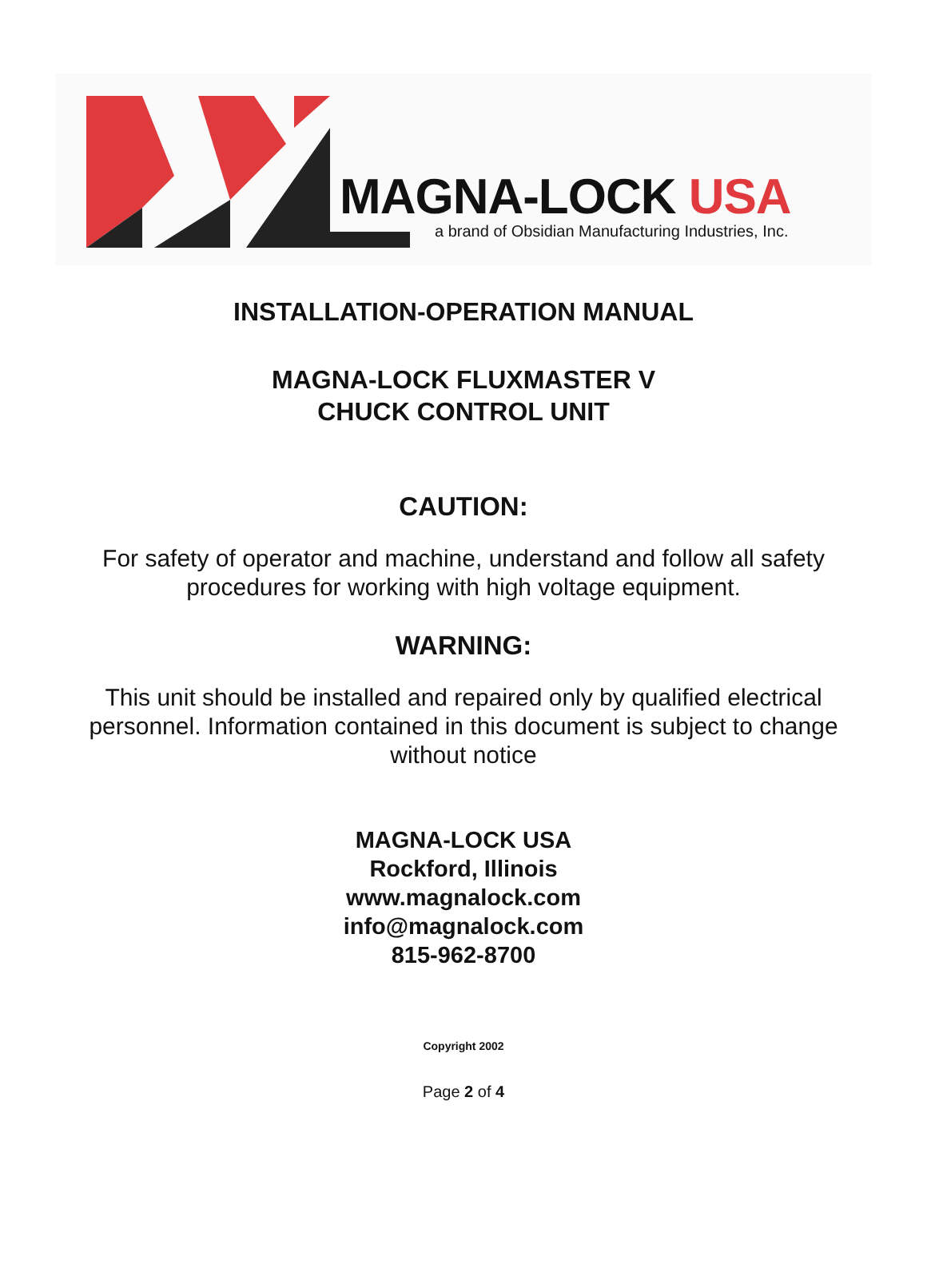MAGNA-LOCK USA
a brand of Obsidian Manufacturing Industries, Inc.
INSTALLATION-OPERATION MANUAL
MAGNA-LOCK FLUXMASTER V
CHUCK CONTROL UNIT
CAUTION:
For safety of operator and machine, understand and follow all safety
procedures for working with high voltage equipment.
WARNING:
This unit should be installed and repaired only by qualified electrical
personnel. Information contained in this document is subject to change
without notice
MAGNA-LOCK USA
Rockford, Illinois
www.magnalock.com
info@magnalock.com
815-962-8700
Copyright 2002
Page 2 of 4